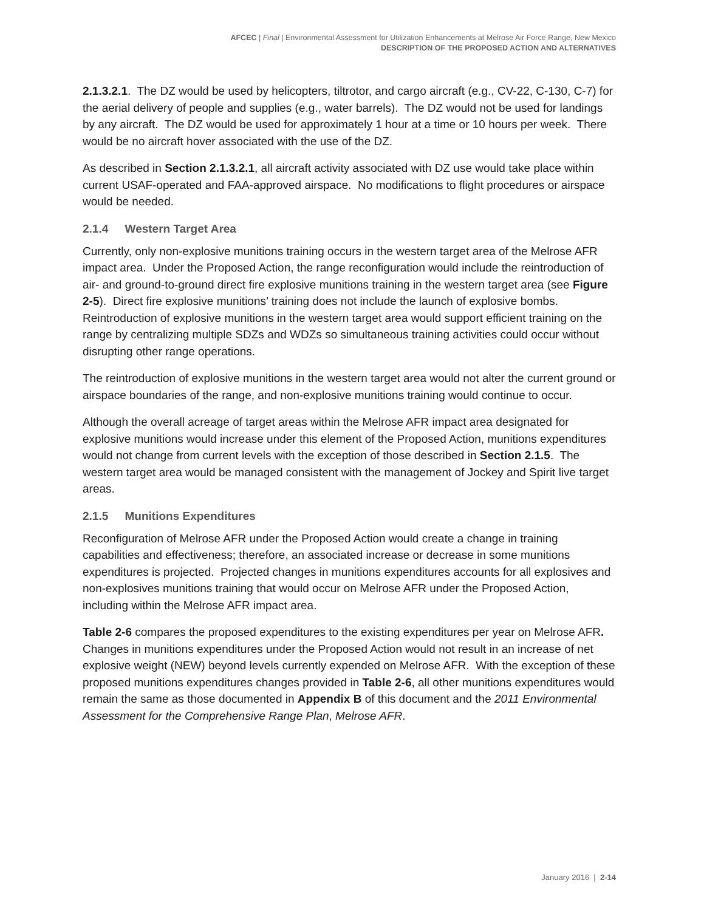AFCEC | Final | Environmental Assessment for Utilization Enhancements at Melrose Air Force Range, New Mexico
DESCRIPTION OF THE PROPOSED ACTION AND ALTERNATIVES
2.1.3.2.1. The DZ would be used by helicopters, tiltrotor, and cargo aircraft (e.g., CV-22, C-130, C-7) for the aerial delivery of people and supplies (e.g., water barrels). The DZ would not be used for landings by any aircraft. The DZ would be used for approximately 1 hour at a time or 10 hours per week. There would be no aircraft hover associated with the use of the DZ.
As described in Section 2.1.3.2.1, all aircraft activity associated with DZ use would take place within current USAF-operated and FAA-approved airspace. No modifications to flight procedures or airspace would be needed.
2.1.4 Western Target Area
Currently, only non-explosive munitions training occurs in the western target area of the Melrose AFR impact area. Under the Proposed Action, the range reconfiguration would include the reintroduction of air- and ground-to-ground direct fire explosive munitions training in the western target area (see Figure 2-5). Direct fire explosive munitions’ training does not include the launch of explosive bombs. Reintroduction of explosive munitions in the western target area would support efficient training on the range by centralizing multiple SDZs and WDZs so simultaneous training activities could occur without disrupting other range operations.
The reintroduction of explosive munitions in the western target area would not alter the current ground or airspace boundaries of the range, and non-explosive munitions training would continue to occur.
Although the overall acreage of target areas within the Melrose AFR impact area designated for explosive munitions would increase under this element of the Proposed Action, munitions expenditures would not change from current levels with the exception of those described in Section 2.1.5. The western target area would be managed consistent with the management of Jockey and Spirit live target areas.
2.1.5 Munitions Expenditures
Reconfiguration of Melrose AFR under the Proposed Action would create a change in training capabilities and effectiveness; therefore, an associated increase or decrease in some munitions expenditures is projected. Projected changes in munitions expenditures accounts for all explosives and non-explosives munitions training that would occur on Melrose AFR under the Proposed Action, including within the Melrose AFR impact area.
Table 2-6 compares the proposed expenditures to the existing expenditures per year on Melrose AFR. Changes in munitions expenditures under the Proposed Action would not result in an increase of net explosive weight (NEW) beyond levels currently expended on Melrose AFR. With the exception of these proposed munitions expenditures changes provided in Table 2-6, all other munitions expenditures would remain the same as those documented in Appendix B of this document and the 2011 Environmental Assessment for the Comprehensive Range Plan, Melrose AFR.
January 2016 | 2-14